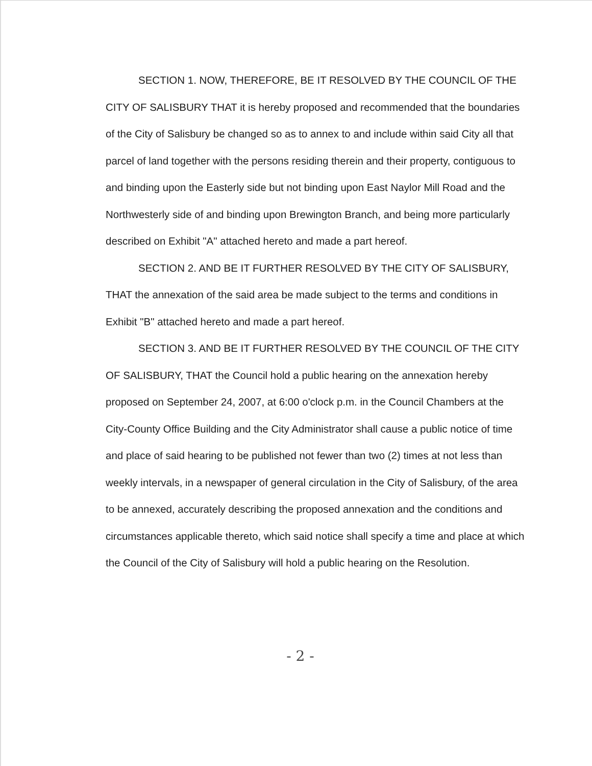SECTION 1. NOW, THEREFORE, BE IT RESOLVED BY THE COUNCIL OF THE CITY OF SALISBURY THAT it is hereby proposed and recommended that the boundaries of the City of Salisbury be changed so as to annex to and include within said City all that parcel of land together with the persons residing therein and their property, contiguous to and binding upon the Easterly side but not binding upon East Naylor Mill Road and the Northwesterly side of and binding upon Brewington Branch, and being more particularly described on Exhibit "A" attached hereto and made a part hereof.
SECTION 2. AND BE IT FURTHER RESOLVED BY THE CITY OF SALISBURY, THAT the annexation of the said area be made subject to the terms and conditions in Exhibit "B" attached hereto and made a part hereof.
SECTION 3. AND BE IT FURTHER RESOLVED BY THE COUNCIL OF THE CITY OF SALISBURY, THAT the Council hold a public hearing on the annexation hereby proposed on September 24, 2007, at 6:00 o'clock p.m. in the Council Chambers at the City-County Office Building and the City Administrator shall cause a public notice of time and place of said hearing to be published not fewer than two (2) times at not less than weekly intervals, in a newspaper of general circulation in the City of Salisbury, of the area to be annexed, accurately describing the proposed annexation and the conditions and circumstances applicable thereto, which said notice shall specify a time and place at which the Council of the City of Salisbury will hold a public hearing on the Resolution.
- 2 -